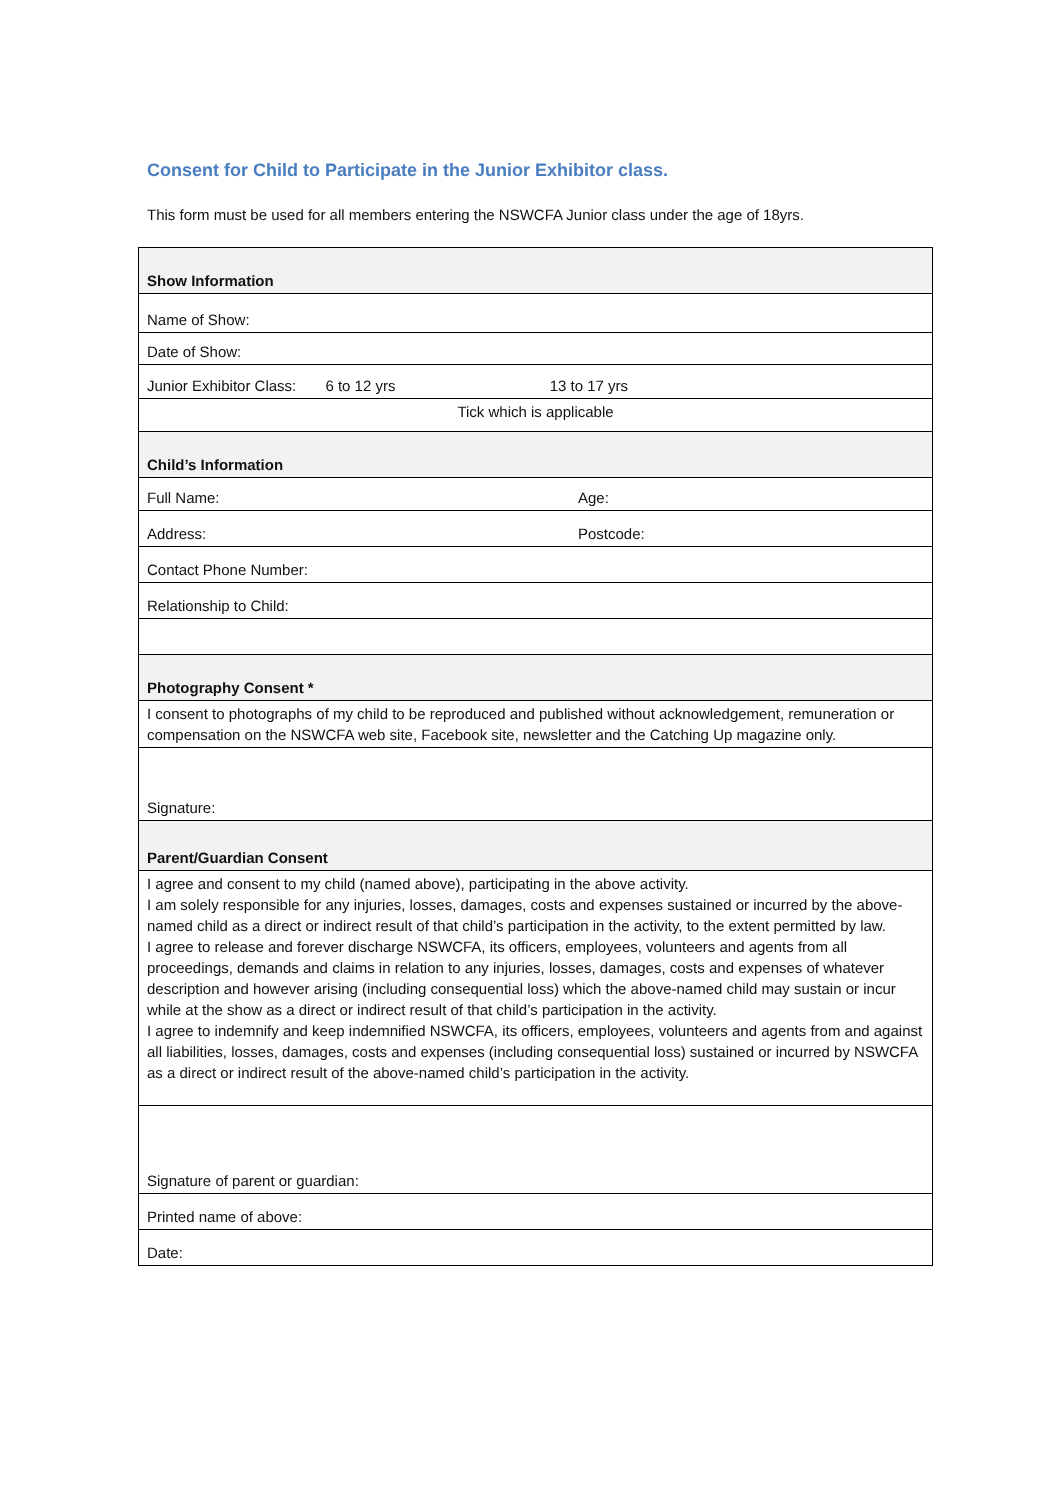Consent for Child to Participate in the Junior Exhibitor class.
This form must be used for all members entering the NSWCFA Junior class under the age of 18yrs.
| Show Information | |
| Name of Show: | |
| Date of Show: | |
| Junior Exhibitor Class: 6 to 12 yrs 13 to 17 yrs | |
| Tick which is applicable | |
| Child’s Information | |
| Full Name: | Age: |
| Address: | Postcode: |
| Contact Phone Number: | |
| Relationship to Child: | |
| Photography Consent * | |
| I consent to photographs of my child to be reproduced and published without acknowledgement, remuneration or compensation on the NSWCFA web site, Facebook site, newsletter and the Catching Up magazine only. | |
| Signature: | |
| Parent/Guardian Consent | |
| I agree and consent to my child (named above), participating in the above activity. I am solely responsible for any injuries, losses, damages, costs and expenses sustained or incurred by the above-named child as a direct or indirect result of that child’s participation in the activity, to the extent permitted by law. I agree to release and forever discharge NSWCFA, its officers, employees, volunteers and agents from all proceedings, demands and claims in relation to any injuries, losses, damages, costs and expenses of whatever description and however arising (including consequential loss) which the above-named child may sustain or incur while at the show as a direct or indirect result of that child’s participation in the activity. I agree to indemnify and keep indemnified NSWCFA, its officers, employees, volunteers and agents from and against all liabilities, losses, damages, costs and expenses (including consequential loss) sustained or incurred by NSWCFA as a direct or indirect result of the above-named child’s participation in the activity. | |
| Signature of parent or guardian: | |
| Printed name of above: | |
| Date: | |